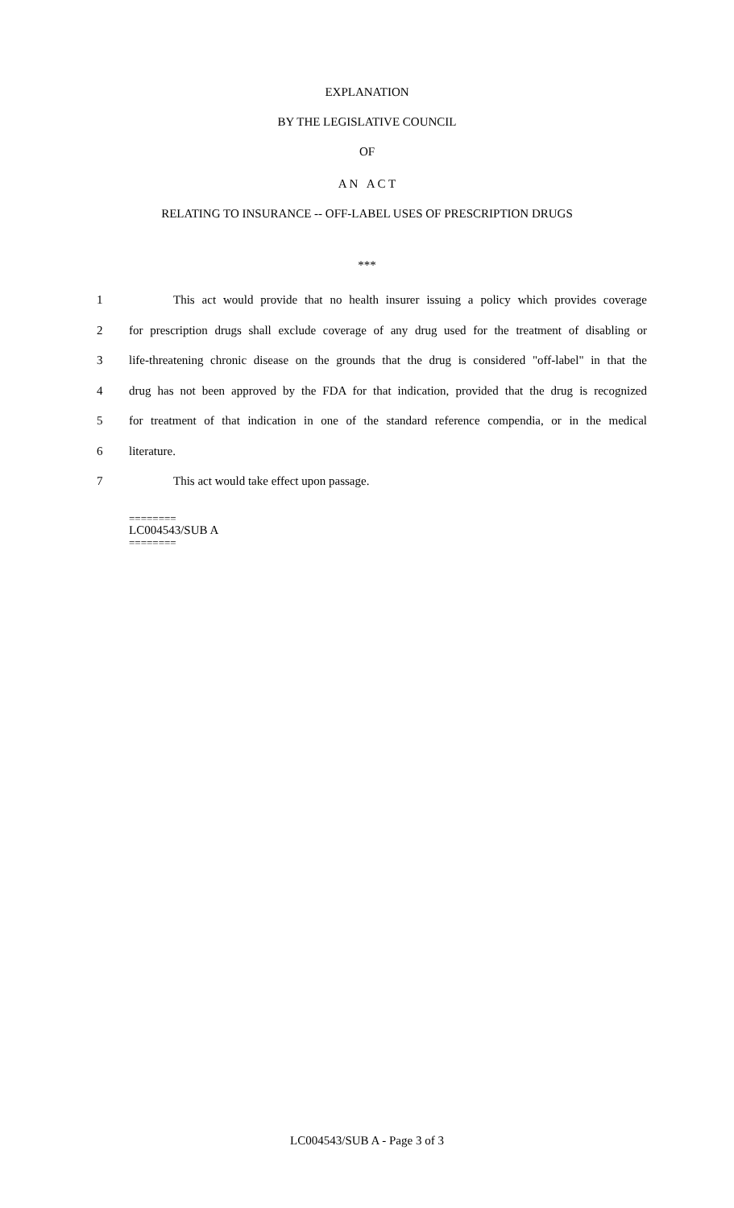EXPLANATION
BY THE LEGISLATIVE COUNCIL
OF
A N A C T
RELATING TO INSURANCE -- OFF-LABEL USES OF PRESCRIPTION DRUGS
***
1 This act would provide that no health insurer issuing a policy which provides coverage
2 for prescription drugs shall exclude coverage of any drug used for the treatment of disabling or
3 life-threatening chronic disease on the grounds that the drug is considered "off-label" in that the
4 drug has not been approved by the FDA for that indication, provided that the drug is recognized
5 for treatment of that indication in one of the standard reference compendia, or in the medical
6 literature.
7 This act would take effect upon passage.
========
LC004543/SUB A
========
LC004543/SUB A - Page 3 of 3